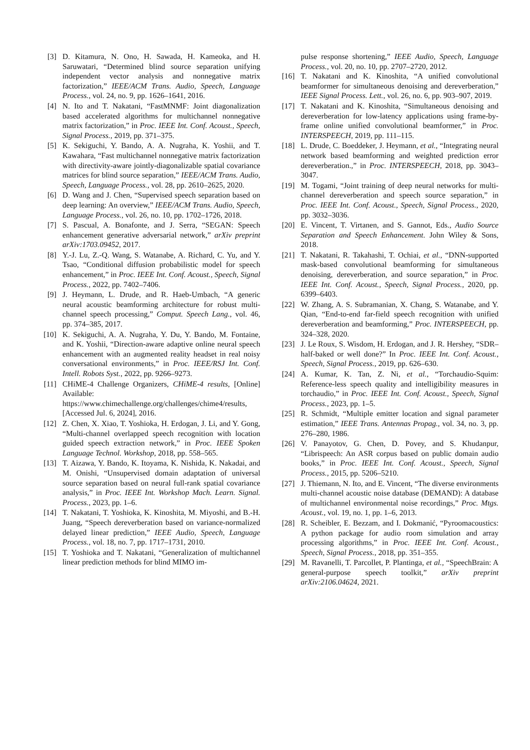[3] D. Kitamura, N. Ono, H. Sawada, H. Kameoka, and H. Saruwatari, “Determined blind source separation unifying independent vector analysis and nonnegative matrix factorization,” IEEE/ACM Trans. Audio, Speech, Language Process., vol. 24, no. 9, pp. 1626–1641, 2016.
[4] N. Ito and T. Nakatani, “FastMNMF: Joint diagonalization based accelerated algorithms for multichannel nonnegative matrix factorization,” in Proc. IEEE Int. Conf. Acoust., Speech, Signal Process., 2019, pp. 371–375.
[5] K. Sekiguchi, Y. Bando, A. A. Nugraha, K. Yoshii, and T. Kawahara, “Fast multichannel nonnegative matrix factorization with directivity-aware jointly-diagonalizable spatial covariance matrices for blind source separation,” IEEE/ACM Trans. Audio, Speech, Language Process., vol. 28, pp. 2610–2625, 2020.
[6] D. Wang and J. Chen, “Supervised speech separation based on deep learning: An overview,” IEEE/ACM Trans. Audio, Speech, Language Process., vol. 26, no. 10, pp. 1702–1726, 2018.
[7] S. Pascual, A. Bonafonte, and J. Serra, “SEGAN: Speech enhancement generative adversarial network,” arXiv preprint arXiv:1703.09452, 2017.
[8] Y.-J. Lu, Z.-Q. Wang, S. Watanabe, A. Richard, C. Yu, and Y. Tsao, “Conditional diffusion probabilistic model for speech enhancement,” in Proc. IEEE Int. Conf. Acoust., Speech, Signal Process., 2022, pp. 7402–7406.
[9] J. Heymann, L. Drude, and R. Haeb-Umbach, “A generic neural acoustic beamforming architecture for robust multi-channel speech processing,” Comput. Speech Lang., vol. 46, pp. 374–385, 2017.
[10] K. Sekiguchi, A. A. Nugraha, Y. Du, Y. Bando, M. Fontaine, and K. Yoshii, “Direction-aware adaptive online neural speech enhancement with an augmented reality headset in real noisy conversational environments,” in Proc. IEEE/RSJ Int. Conf. Intell. Robots Syst., 2022, pp. 9266–9273.
[11] CHiME-4 Challenge Organizers, CHiME-4 results, [Online] Available: https://www.chimechallenge.org/challenges/chime4/results, [Accessed Jul. 6, 2024], 2016.
[12] Z. Chen, X. Xiao, T. Yoshioka, H. Erdogan, J. Li, and Y. Gong, “Multi-channel overlapped speech recognition with location guided speech extraction network,” in Proc. IEEE Spoken Language Technol. Workshop, 2018, pp. 558–565.
[13] T. Aizawa, Y. Bando, K. Itoyama, K. Nishida, K. Nakadai, and M. Onishi, “Unsupervised domain adaptation of universal source separation based on neural full-rank spatial covariance analysis,” in Proc. IEEE Int. Workshop Mach. Learn. Signal. Process., 2023, pp. 1–6.
[14] T. Nakatani, T. Yoshioka, K. Kinoshita, M. Miyoshi, and B.-H. Juang, “Speech dereverberation based on variance-normalized delayed linear prediction,” IEEE Audio, Speech, Language Process., vol. 18, no. 7, pp. 1717–1731, 2010.
[15] T. Yoshioka and T. Nakatani, “Generalization of multichannel linear prediction methods for blind MIMO im-
pulse response shortening,” IEEE Audio, Speech, Language Process., vol. 20, no. 10, pp. 2707–2720, 2012.
[16] T. Nakatani and K. Kinoshita, “A unified convolutional beamformer for simultaneous denoising and dereverberation,” IEEE Signal Process. Lett., vol. 26, no. 6, pp. 903–907, 2019.
[17] T. Nakatani and K. Kinoshita, “Simultaneous denoising and dereverberation for low-latency applications using frame-by-frame online unified convolutional beamformer,” in Proc. INTERSPEECH, 2019, pp. 111–115.
[18] L. Drude, C. Boeddeker, J. Heymann, et al., “Integrating neural network based beamforming and weighted prediction error dereverberation.,” in Proc. INTERSPEECH, 2018, pp. 3043–3047.
[19] M. Togami, “Joint training of deep neural networks for multi-channel dereverberation and speech source separation,” in Proc. IEEE Int. Conf. Acoust., Speech, Signal Process., 2020, pp. 3032–3036.
[20] E. Vincent, T. Virtanen, and S. Gannot, Eds., Audio Source Separation and Speech Enhancement. John Wiley & Sons, 2018.
[21] T. Nakatani, R. Takahashi, T. Ochiai, et al., “DNN-supported mask-based convolutional beamforming for simultaneous denoising, dereverberation, and source separation,” in Proc. IEEE Int. Conf. Acoust., Speech, Signal Process., 2020, pp. 6399–6403.
[22] W. Zhang, A. S. Subramanian, X. Chang, S. Watanabe, and Y. Qian, “End-to-end far-field speech recognition with unified dereverberation and beamforming,” Proc. INTERSPEECH, pp. 324–328, 2020.
[23] J. Le Roux, S. Wisdom, H. Erdogan, and J. R. Hershey, “SDR–half-baked or well done?” In Proc. IEEE Int. Conf. Acoust., Speech, Signal Process., 2019, pp. 626–630.
[24] A. Kumar, K. Tan, Z. Ni, et al., “Torchaudio-Squim: Reference-less speech quality and intelligibility measures in torchaudio,” in Proc. IEEE Int. Conf. Acoust., Speech, Signal Process., 2023, pp. 1–5.
[25] R. Schmidt, “Multiple emitter location and signal parameter estimation,” IEEE Trans. Antennas Propag., vol. 34, no. 3, pp. 276–280, 1986.
[26] V. Panayotov, G. Chen, D. Povey, and S. Khudanpur, “Librispeech: An ASR corpus based on public domain audio books,” in Proc. IEEE Int. Conf. Acoust., Speech, Signal Process., 2015, pp. 5206–5210.
[27] J. Thiemann, N. Ito, and E. Vincent, “The diverse environments multi-channel acoustic noise database (DEMAND): A database of multichannel environmental noise recordings,” Proc. Mtgs. Acoust., vol. 19, no. 1, pp. 1–6, 2013.
[28] R. Scheibler, E. Bezzam, and I. Dokmanić, “Pyroomacoustics: A python package for audio room simulation and array processing algorithms,” in Proc. IEEE Int. Conf. Acoust., Speech, Signal Process., 2018, pp. 351–355.
[29] M. Ravanelli, T. Parcollet, P. Plantinga, et al., “SpeechBrain: A general-purpose speech toolkit,” arXiv preprint arXiv:2106.04624, 2021.